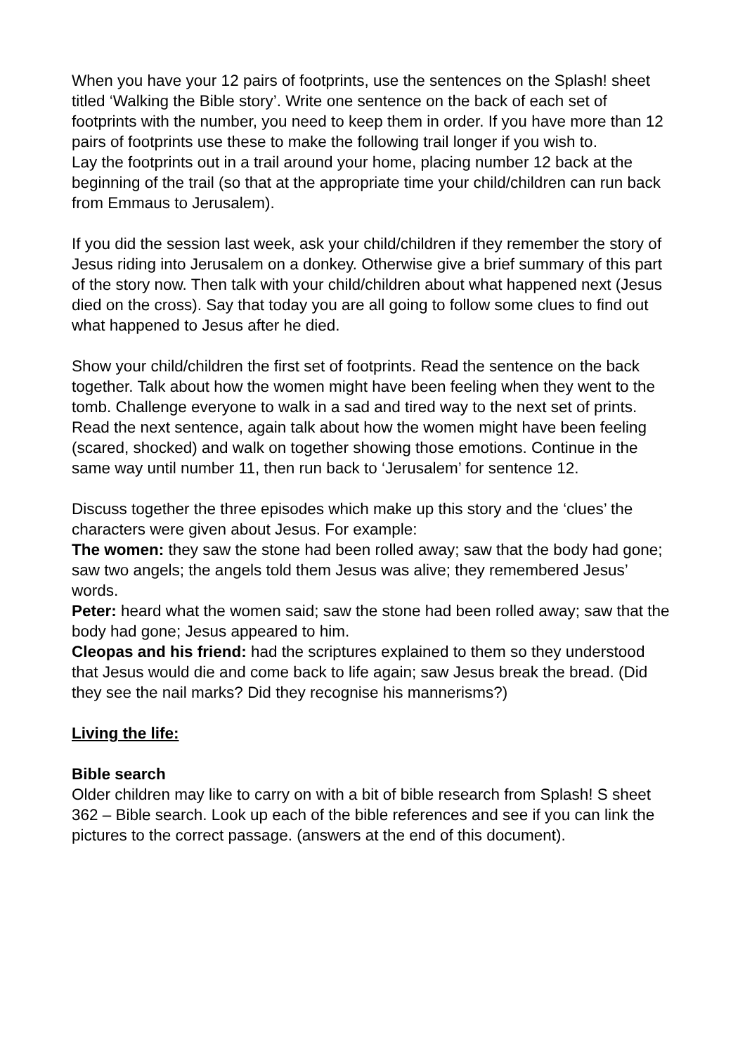When you have your 12 pairs of footprints, use the sentences on the Splash! sheet titled ‘Walking the Bible story’. Write one sentence on the back of each set of footprints with the number, you need to keep them in order. If you have more than 12 pairs of footprints use these to make the following trail longer if you wish to.
Lay the footprints out in a trail around your home, placing number 12 back at the beginning of the trail (so that at the appropriate time your child/children can run back from Emmaus to Jerusalem).
If you did the session last week, ask your child/children if they remember the story of Jesus riding into Jerusalem on a donkey. Otherwise give a brief summary of this part of the story now. Then talk with your child/children about what happened next (Jesus died on the cross). Say that today you are all going to follow some clues to find out what happened to Jesus after he died.
Show your child/children the first set of footprints. Read the sentence on the back together. Talk about how the women might have been feeling when they went to the tomb. Challenge everyone to walk in a sad and tired way to the next set of prints.
Read the next sentence, again talk about how the women might have been feeling (scared, shocked) and walk on together showing those emotions. Continue in the same way until number 11, then run back to ‘Jerusalem’ for sentence 12.
Discuss together the three episodes which make up this story and the ‘clues’ the characters were given about Jesus. For example:
The women: they saw the stone had been rolled away; saw that the body had gone; saw two angels; the angels told them Jesus was alive; they remembered Jesus’ words.
Peter: heard what the women said; saw the stone had been rolled away; saw that the body had gone; Jesus appeared to him.
Cleopas and his friend: had the scriptures explained to them so they understood that Jesus would die and come back to life again; saw Jesus break the bread. (Did they see the nail marks? Did they recognise his mannerisms?)
Living the life:
Bible search
Older children may like to carry on with a bit of bible research from Splash! S sheet 362 – Bible search. Look up each of the bible references and see if you can link the pictures to the correct passage. (answers at the end of this document).